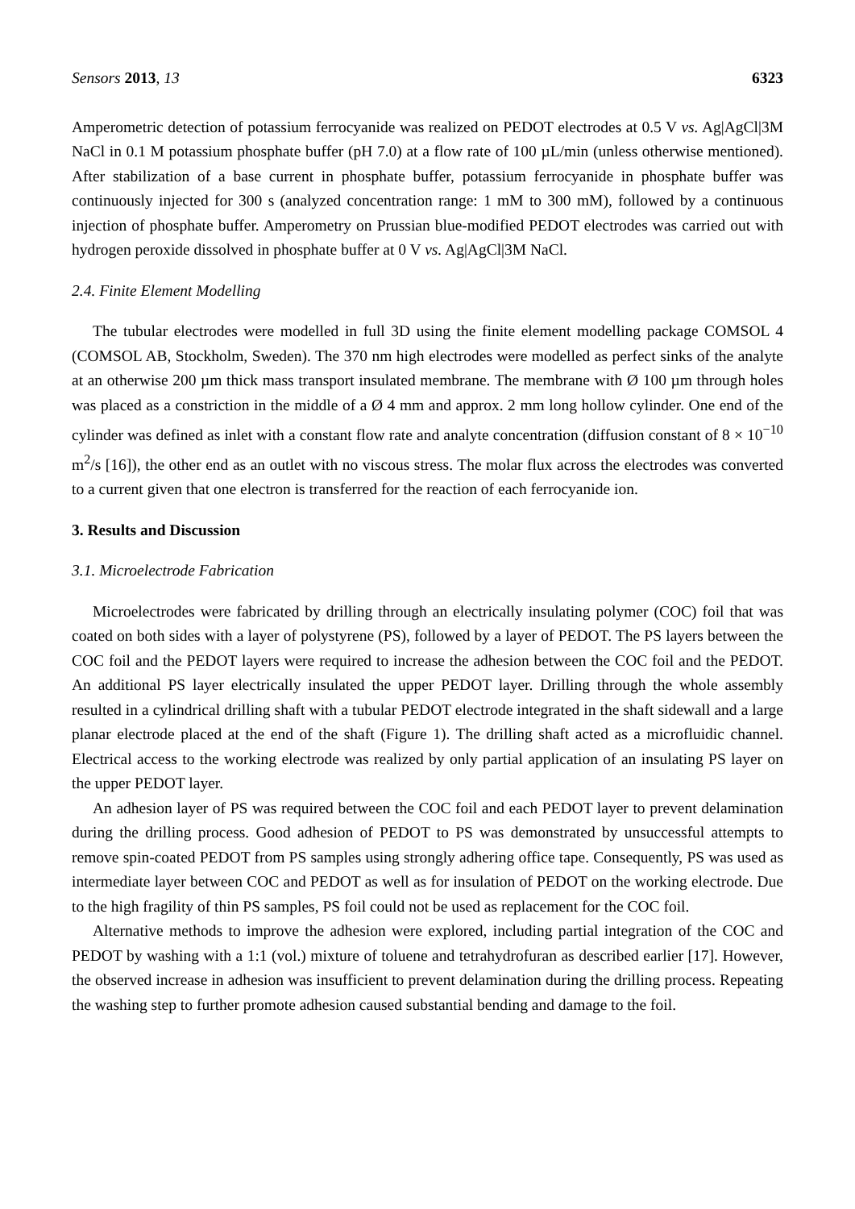Sensors 2013, 13 6323
Amperometric detection of potassium ferrocyanide was realized on PEDOT electrodes at 0.5 V vs. Ag|AgCl|3M NaCl in 0.1 M potassium phosphate buffer (pH 7.0) at a flow rate of 100 µL/min (unless otherwise mentioned). After stabilization of a base current in phosphate buffer, potassium ferrocyanide in phosphate buffer was continuously injected for 300 s (analyzed concentration range: 1 mM to 300 mM), followed by a continuous injection of phosphate buffer. Amperometry on Prussian blue-modified PEDOT electrodes was carried out with hydrogen peroxide dissolved in phosphate buffer at 0 V vs. Ag|AgCl|3M NaCl.
2.4. Finite Element Modelling
The tubular electrodes were modelled in full 3D using the finite element modelling package COMSOL 4 (COMSOL AB, Stockholm, Sweden). The 370 nm high electrodes were modelled as perfect sinks of the analyte at an otherwise 200 µm thick mass transport insulated membrane. The membrane with Ø 100 µm through holes was placed as a constriction in the middle of a Ø 4 mm and approx. 2 mm long hollow cylinder. One end of the cylinder was defined as inlet with a constant flow rate and analyte concentration (diffusion constant of 8 × 10<sup>−10</sup> m<sup>2</sup>/s [16]), the other end as an outlet with no viscous stress. The molar flux across the electrodes was converted to a current given that one electron is transferred for the reaction of each ferrocyanide ion.
3. Results and Discussion
3.1. Microelectrode Fabrication
Microelectrodes were fabricated by drilling through an electrically insulating polymer (COC) foil that was coated on both sides with a layer of polystyrene (PS), followed by a layer of PEDOT. The PS layers between the COC foil and the PEDOT layers were required to increase the adhesion between the COC foil and the PEDOT. An additional PS layer electrically insulated the upper PEDOT layer. Drilling through the whole assembly resulted in a cylindrical drilling shaft with a tubular PEDOT electrode integrated in the shaft sidewall and a large planar electrode placed at the end of the shaft (Figure 1). The drilling shaft acted as a microfluidic channel. Electrical access to the working electrode was realized by only partial application of an insulating PS layer on the upper PEDOT layer.
An adhesion layer of PS was required between the COC foil and each PEDOT layer to prevent delamination during the drilling process. Good adhesion of PEDOT to PS was demonstrated by unsuccessful attempts to remove spin-coated PEDOT from PS samples using strongly adhering office tape. Consequently, PS was used as intermediate layer between COC and PEDOT as well as for insulation of PEDOT on the working electrode. Due to the high fragility of thin PS samples, PS foil could not be used as replacement for the COC foil.
Alternative methods to improve the adhesion were explored, including partial integration of the COC and PEDOT by washing with a 1:1 (vol.) mixture of toluene and tetrahydrofuran as described earlier [17]. However, the observed increase in adhesion was insufficient to prevent delamination during the drilling process. Repeating the washing step to further promote adhesion caused substantial bending and damage to the foil.